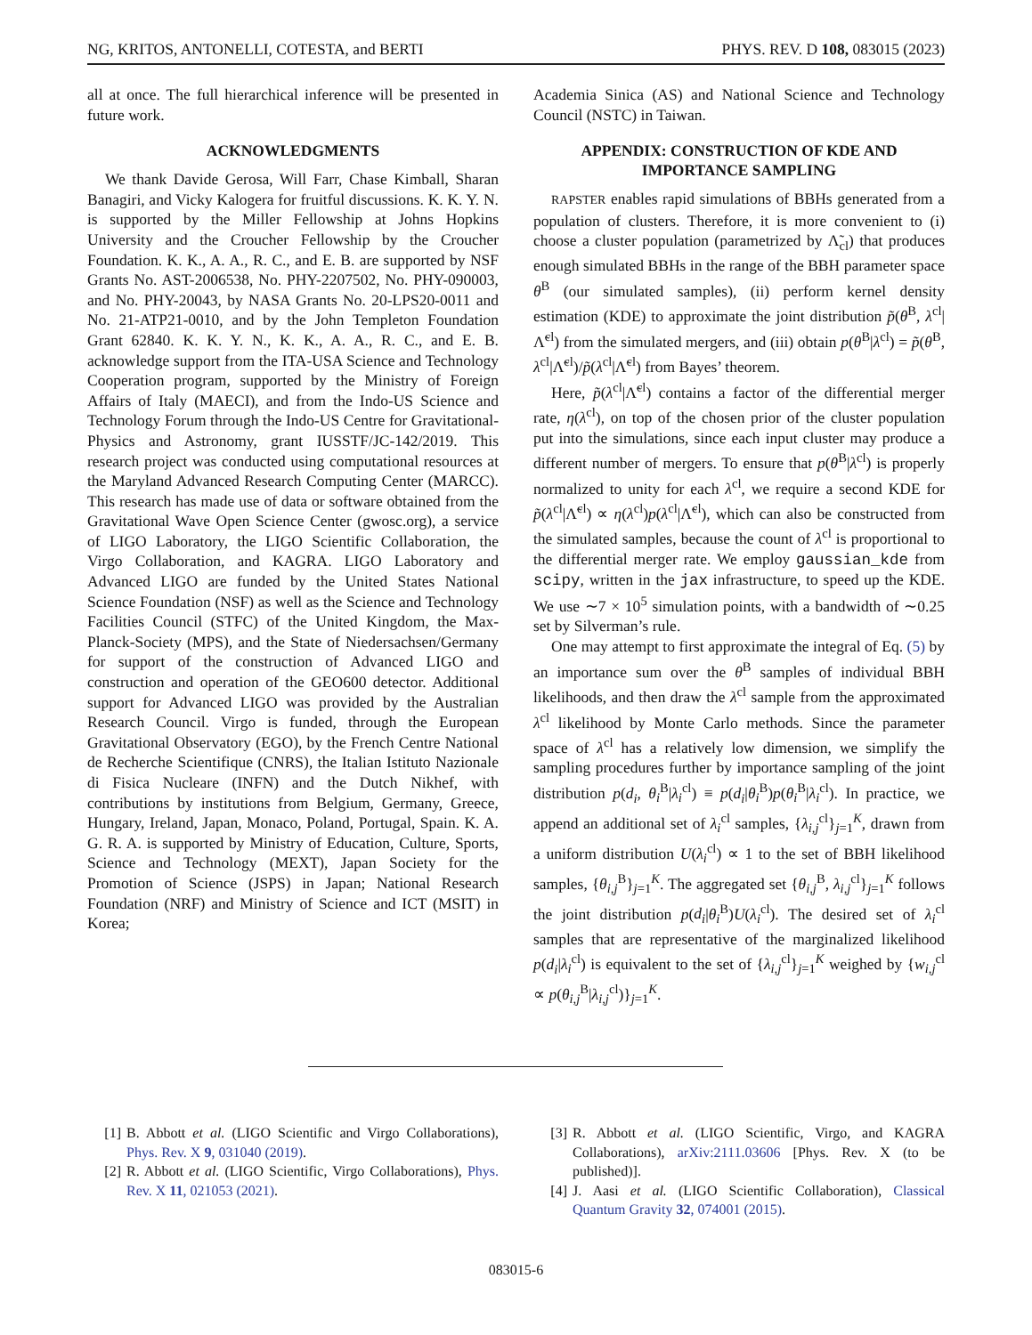NG, KRITOS, ANTONELLI, COTESTA, and BERTI PHYS. REV. D 108, 083015 (2023)
all at once. The full hierarchical inference will be presented in future work.
ACKNOWLEDGMENTS
We thank Davide Gerosa, Will Farr, Chase Kimball, Sharan Banagiri, and Vicky Kalogera for fruitful discussions. K. K. Y. N. is supported by the Miller Fellowship at Johns Hopkins University and the Croucher Fellowship by the Croucher Foundation. K. K., A. A., R. C., and E. B. are supported by NSF Grants No. AST-2006538, No. PHY-2207502, No. PHY-090003, and No. PHY-20043, by NASA Grants No. 20-LPS20-0011 and No. 21-ATP21-0010, and by the John Templeton Foundation Grant 62840. K. K. Y. N., K. K., A. A., R. C., and E. B. acknowledge support from the ITA-USA Science and Technology Cooperation program, supported by the Ministry of Foreign Affairs of Italy (MAECI), and from the Indo-US Science and Technology Forum through the Indo-US Centre for Gravitational-Physics and Astronomy, grant IUSSTF/JC-142/2019. This research project was conducted using computational resources at the Maryland Advanced Research Computing Center (MARCC). This research has made use of data or software obtained from the Gravitational Wave Open Science Center (gwosc.org), a service of LIGO Laboratory, the LIGO Scientific Collaboration, the Virgo Collaboration, and KAGRA. LIGO Laboratory and Advanced LIGO are funded by the United States National Science Foundation (NSF) as well as the Science and Technology Facilities Council (STFC) of the United Kingdom, the Max-Planck-Society (MPS), and the State of Niedersachsen/Germany for support of the construction of Advanced LIGO and construction and operation of the GEO600 detector. Additional support for Advanced LIGO was provided by the Australian Research Council. Virgo is funded, through the European Gravitational Observatory (EGO), by the French Centre National de Recherche Scientifique (CNRS), the Italian Istituto Nazionale di Fisica Nucleare (INFN) and the Dutch Nikhef, with contributions by institutions from Belgium, Germany, Greece, Hungary, Ireland, Japan, Monaco, Poland, Portugal, Spain. K. A. G. R. A. is supported by Ministry of Education, Culture, Sports, Science and Technology (MEXT), Japan Society for the Promotion of Science (JSPS) in Japan; National Research Foundation (NRF) and Ministry of Science and ICT (MSIT) in Korea;
Academia Sinica (AS) and National Science and Technology Council (NSTC) in Taiwan.
APPENDIX: CONSTRUCTION OF KDE AND IMPORTANCE SAMPLING
RAPSTER enables rapid simulations of BBHs generated from a population of clusters. Therefore, it is more convenient to (i) choose a cluster population (parametrized by Λ̃<sub>cl</sub>) that produces enough simulated BBHs in the range of the BBH parameter space θ<sup>B</sup> (our simulated samples), (ii) perform kernel density estimation (KDE) to approximate the joint distribution p̃(θ<sup>B</sup>, λ<sup>cl</sup>|Λ̃<sup>cl</sup>) from the simulated mergers, and (iii) obtain p(θ<sup>B</sup>|λ<sup>cl</sup>) = p̃(θ<sup>B</sup>, λ<sup>cl</sup>|Λ̃<sup>cl</sup>)/p̃(λ<sup>cl</sup>|Λ̃<sup>cl</sup>) from Bayes’ theorem.
Here, p̃(λ<sup>cl</sup>|Λ̃<sup>cl</sup>) contains a factor of the differential merger rate, η(λ<sup>cl</sup>), on top of the chosen prior of the cluster population put into the simulations, since each input cluster may produce a different number of mergers. To ensure that p(θ<sup>B</sup>|λ<sup>cl</sup>) is properly normalized to unity for each λ<sup>cl</sup>, we require a second KDE for p̃(λ<sup>cl</sup>|Λ̃<sup>cl</sup>) ∝ η(λ<sup>cl</sup>)p(λ<sup>cl</sup>|Λ̃<sup>cl</sup>), which can also be constructed from the simulated samples, because the count of λ<sup>cl</sup> is proportional to the differential merger rate. We employ gaussian_kde from scipy, written in the jax infrastructure, to speed up the KDE. We use ∼7 × 10<sup>5</sup> simulation points, with a bandwidth of ∼0.25 set by Silverman’s rule.
One may attempt to first approximate the integral of Eq. (5) by an importance sum over the θ<sup>B</sup> samples of individual BBH likelihoods, and then draw the λ<sup>cl</sup> sample from the approximated λ<sup>cl</sup> likelihood by Monte Carlo methods. Since the parameter space of λ<sup>cl</sup> has a relatively low dimension, we simplify the sampling procedures further by importance sampling of the joint distribution p(d<sub>i</sub>, θ<sub>i</sub><sup>B</sup>|λ<sub>i</sub><sup>cl</sup>) ≡ p(d<sub>i</sub>|θ<sub>i</sub><sup>B</sup>)p(θ<sub>i</sub><sup>B</sup>|λ<sub>i</sub><sup>cl</sup>). In practice, we append an additional set of λ<sub>i</sub><sup>cl</sup> samples, {λ<sub>i,j</sub><sup>cl</sup>}<sub>j=1</sub><sup>K</sup>, drawn from a uniform distribution U(λ<sub>i</sub><sup>cl</sup>) ∝ 1 to the set of BBH likelihood samples, {θ<sub>i,j</sub><sup>B</sup>}<sub>j=1</sub><sup>K</sup>. The aggregated set {θ<sub>i,j</sub><sup>B</sup>, λ<sub>i,j</sub><sup>cl</sup>}<sub>j=1</sub><sup>K</sup> follows the joint distribution p(d<sub>i</sub>|θ<sub>i</sub><sup>B</sup>)U(λ<sub>i</sub><sup>cl</sup>). The desired set of λ<sub>i</sub><sup>cl</sup> samples that are representative of the marginalized likelihood p(d<sub>i</sub>|λ<sub>i</sub><sup>cl</sup>) is equivalent to the set of {λ<sub>i,j</sub><sup>cl</sup>}<sub>j=1</sub><sup>K</sup> weighed by {w<sub>i,j</sub><sup>cl</sup> ∝ p(θ<sub>i,j</sub><sup>B</sup>|λ<sub>i,j</sub><sup>cl</sup>)}<sub>j=1</sub><sup>K</sup>.
[1] B. Abbott et al. (LIGO Scientific and Virgo Collaborations), Phys. Rev. X 9, 031040 (2019).
[2] R. Abbott et al. (LIGO Scientific, Virgo Collaborations), Phys. Rev. X 11, 021053 (2021).
[3] R. Abbott et al. (LIGO Scientific, Virgo, and KAGRA Collaborations), arXiv:2111.03606 [Phys. Rev. X (to be published)].
[4] J. Aasi et al. (LIGO Scientific Collaboration), Classical Quantum Gravity 32, 074001 (2015).
083015-6